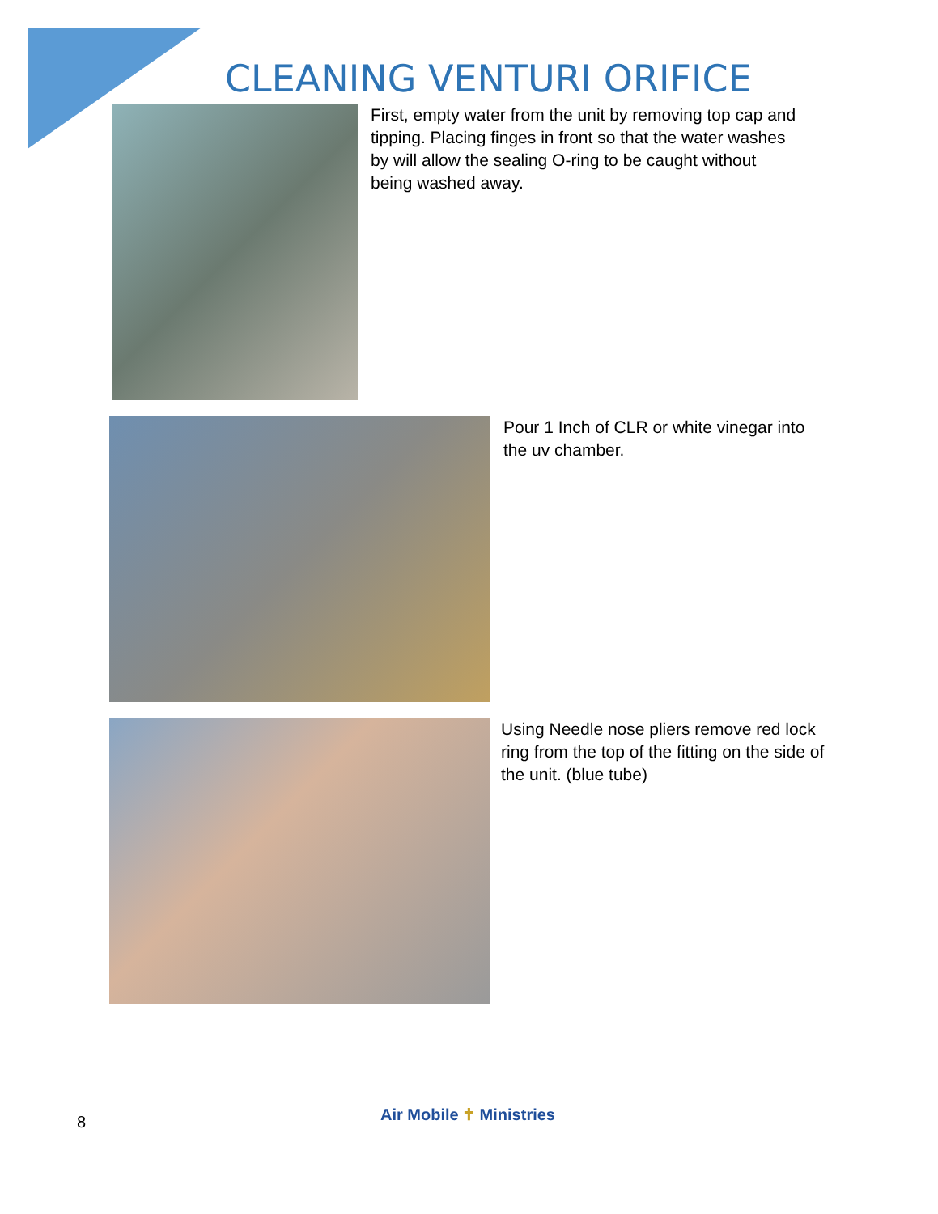CLEANING VENTURI ORIFICE
First, empty water from the unit by removing top cap and tipping. Placing finges in front so that the water washes by will allow the sealing O-ring to be caught without being washed away.
Pour 1 Inch of CLR or white vinegar into the uv chamber.
Using Needle nose pliers remove red lock ring from the top of the fitting on the side of the unit. (blue tube)
8
Air Mobile ✝ Ministries